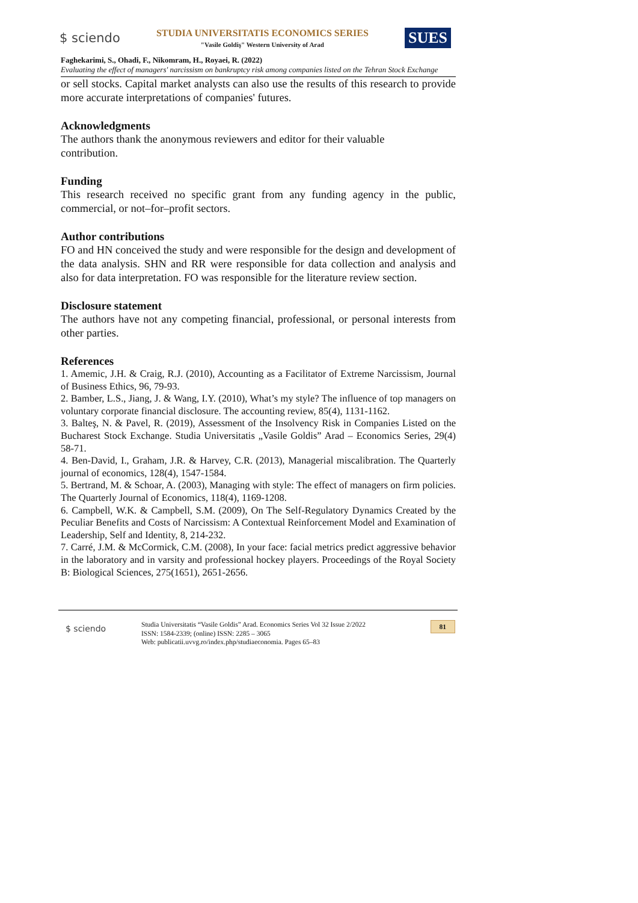$ sciendo
STUDIA UNIVERSITATIS ECONOMICS SERIES
"Vasile Goldiş" Western University of Arad
SUES
Faghekarimi, S., Ohadi, F., Nikomram, H., Royaei, R. (2022)
Evaluating the effect of managers' narcissism on bankruptcy risk among companies listed on the Tehran Stock Exchange
or sell stocks. Capital market analysts can also use the results of this research to provide more accurate interpretations of companies' futures.
Acknowledgments
The authors thank the anonymous reviewers and editor for their valuable
contribution.
Funding
This research received no specific grant from any funding agency in the public, commercial, or not–for–profit sectors.
Author contributions
FO and HN conceived the study and were responsible for the design and development of the data analysis. SHN and RR were responsible for data collection and analysis and also for data interpretation. FO was responsible for the literature review section.
Disclosure statement
The authors have not any competing financial, professional, or personal interests from other parties.
References
1. Amemic, J.H. & Craig, R.J. (2010), Accounting as a Facilitator of Extreme Narcissism, Journal of Business Ethics, 96, 79-93.
2. Bamber, L.S., Jiang, J. & Wang, I.Y. (2010), What’s my style? The influence of top managers on voluntary corporate financial disclosure. The accounting review, 85(4), 1131-1162.
3. Balteş, N. & Pavel, R. (2019), Assessment of the Insolvency Risk in Companies Listed on the Bucharest Stock Exchange. Studia Universitatis „Vasile Goldis” Arad – Economics Series, 29(4) 58-71.
4. Ben-David, I., Graham, J.R. & Harvey, C.R. (2013), Managerial miscalibration. The Quarterly journal of economics, 128(4), 1547-1584.
5. Bertrand, M. & Schoar, A. (2003), Managing with style: The effect of managers on firm policies. The Quarterly Journal of Economics, 118(4), 1169-1208.
6. Campbell, W.K. & Campbell, S.M. (2009), On The Self-Regulatory Dynamics Created by the Peculiar Benefits and Costs of Narcissism: A Contextual Reinforcement Model and Examination of Leadership, Self and Identity, 8, 214-232.
7. Carré, J.M. & McCormick, C.M. (2008), In your face: facial metrics predict aggressive behavior in the laboratory and in varsity and professional hockey players. Proceedings of the Royal Society B: Biological Sciences, 275(1651), 2651-2656.
$ sciendo
Studia Universitatis “Vasile Goldis” Arad. Economics Series Vol 32 Issue 2/2022
ISSN: 1584-2339; (online) ISSN: 2285 – 3065
Web: publicatii.uvvg.ro/index.php/studiaeconomia. Pages 65–83
81